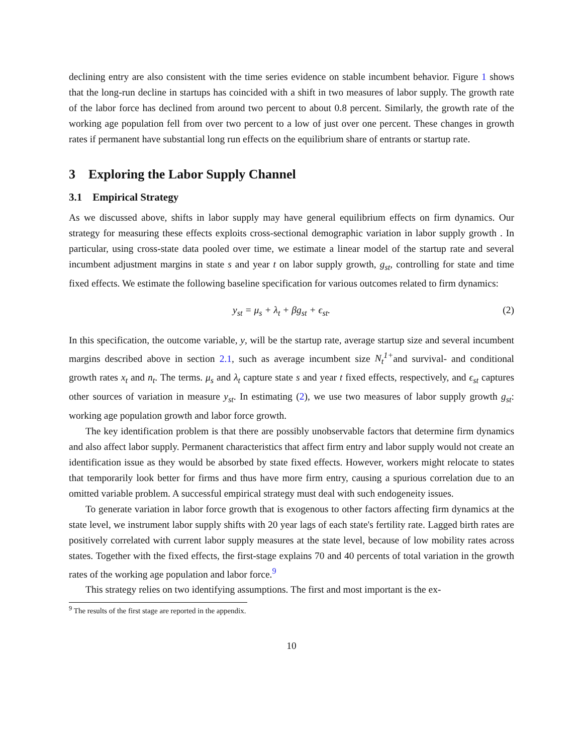declining entry are also consistent with the time series evidence on stable incumbent behavior. Figure 1 shows that the long-run decline in startups has coincided with a shift in two measures of labor supply. The growth rate of the labor force has declined from around two percent to about 0.8 percent. Similarly, the growth rate of the working age population fell from over two percent to a low of just over one percent. These changes in growth rates if permanent have substantial long run effects on the equilibrium share of entrants or startup rate.
3 Exploring the Labor Supply Channel
3.1 Empirical Strategy
As we discussed above, shifts in labor supply may have general equilibrium effects on firm dynamics. Our strategy for measuring these effects exploits cross-sectional demographic variation in labor supply growth . In particular, using cross-state data pooled over time, we estimate a linear model of the startup rate and several incumbent adjustment margins in state s and year t on labor supply growth, g<sub>st</sub>, controlling for state and time fixed effects. We estimate the following baseline specification for various outcomes related to firm dynamics:
y<sub>st</sub> = μ<sub>s</sub> + λ<sub>t</sub> + βg<sub>st</sub> + ϵ<sub>st</sub>. (2)
In this specification, the outcome variable, y, will be the startup rate, average startup size and several incumbent margins described above in section 2.1, such as average incumbent size N<sub>t</sub><sup>1+</sup>and survival- and conditional growth rates x<sub>t</sub> and n<sub>t</sub>. The terms. μ<sub>s</sub> and λ<sub>t</sub> capture state s and year t fixed effects, respectively, and ϵ<sub>st</sub> captures other sources of variation in measure y<sub>st</sub>. In estimating (2), we use two measures of labor supply growth g<sub>st</sub>: working age population growth and labor force growth.
The key identification problem is that there are possibly unobservable factors that determine firm dynamics and also affect labor supply. Permanent characteristics that affect firm entry and labor supply would not create an identification issue as they would be absorbed by state fixed effects. However, workers might relocate to states that temporarily look better for firms and thus have more firm entry, causing a spurious correlation due to an omitted variable problem. A successful empirical strategy must deal with such endogeneity issues.
To generate variation in labor force growth that is exogenous to other factors affecting firm dynamics at the state level, we instrument labor supply shifts with 20 year lags of each state's fertility rate. Lagged birth rates are positively correlated with current labor supply measures at the state level, because of low mobility rates across states. Together with the fixed effects, the first-stage explains 70 and 40 percents of total variation in the growth rates of the working age population and labor force.<sup>9</sup>
This strategy relies on two identifying assumptions. The first and most important is the ex-
<sup>9</sup> The results of the first stage are reported in the appendix.
10